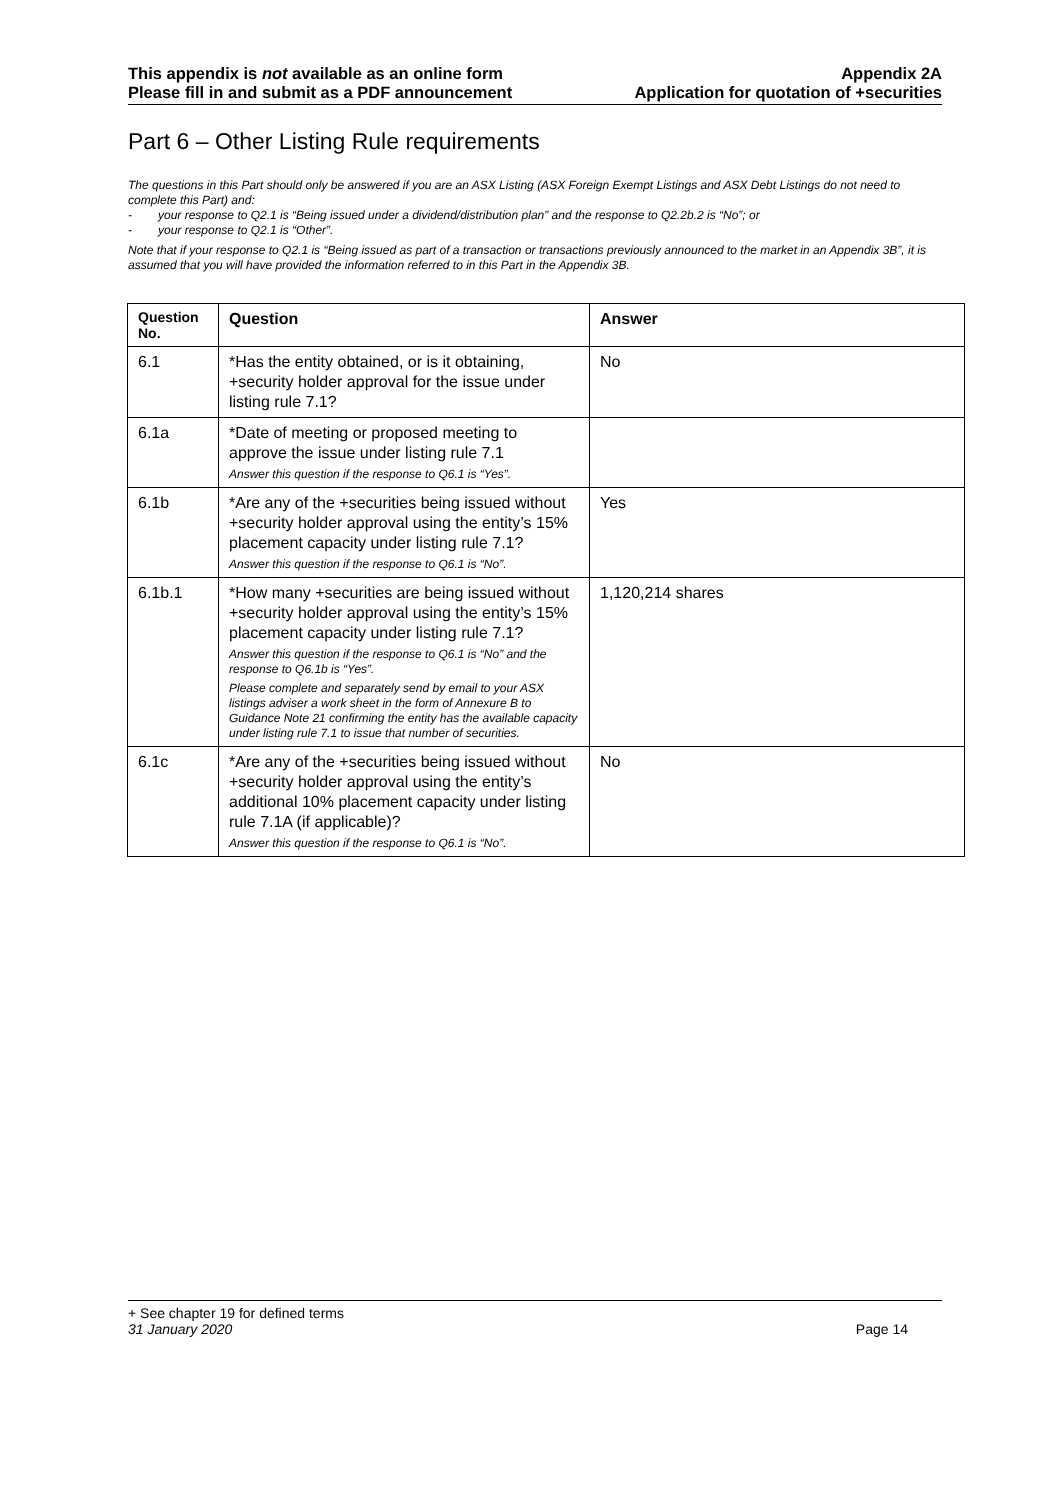This appendix is not available as an online form
Please fill in and submit as a PDF announcement
Appendix 2A
Application for quotation of +securities
Part 6 – Other Listing Rule requirements
The questions in this Part should only be answered if you are an ASX Listing (ASX Foreign Exempt Listings and ASX Debt Listings do not need to complete this Part) and:
- your response to Q2.1 is “Being issued under a dividend/distribution plan” and the response to Q2.2b.2 is “No”; or
- your response to Q2.1 is “Other”.
Note that if your response to Q2.1 is “Being issued as part of a transaction or transactions previously announced to the market in an Appendix 3B”, it is assumed that you will have provided the information referred to in this Part in the Appendix 3B.
| Question No. | Question | Answer |
| --- | --- | --- |
| 6.1 | *Has the entity obtained, or is it obtaining, +security holder approval for the issue under listing rule 7.1? | No |
| 6.1a | *Date of meeting or proposed meeting to approve the issue under listing rule 7.1 Answer this question if the response to Q6.1 is “Yes”. | |
| 6.1b | *Are any of the +securities being issued without +security holder approval using the entity’s 15% placement capacity under listing rule 7.1? Answer this question if the response to Q6.1 is “No”. | Yes |
| 6.1b.1 | *How many +securities are being issued without +security holder approval using the entity’s 15% placement capacity under listing rule 7.1? Answer this question if the response to Q6.1 is “No” and the response to Q6.1b is “Yes”. Please complete and separately send by email to your ASX listings adviser a work sheet in the form of Annexure B to Guidance Note 21 confirming the entity has the available capacity under listing rule 7.1 to issue that number of securities. | 1,120,214 shares |
| 6.1c | *Are any of the +securities being issued without +security holder approval using the entity’s additional 10% placement capacity under listing rule 7.1A (if applicable)? Answer this question if the response to Q6.1 is “No”. | No |
+ See chapter 19 for defined terms
31 January 2020 Page 14